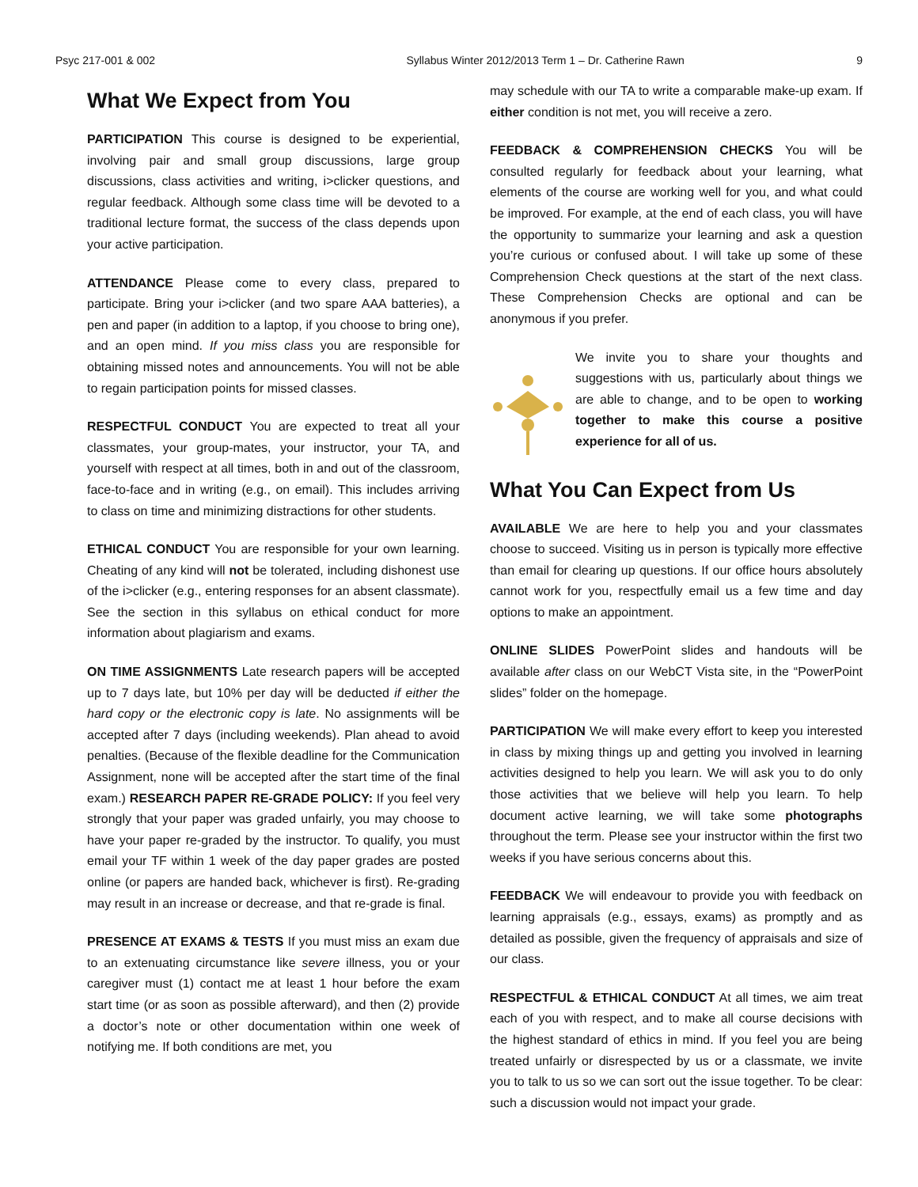Psyc 217-001 & 002 Syllabus Winter 2012/2013 Term 1 – Dr. Catherine Rawn 9
What We Expect from You
PARTICIPATION This course is designed to be experiential, involving pair and small group discussions, large group discussions, class activities and writing, i>clicker questions, and regular feedback. Although some class time will be devoted to a traditional lecture format, the success of the class depends upon your active participation.
ATTENDANCE Please come to every class, prepared to participate. Bring your i>clicker (and two spare AAA batteries), a pen and paper (in addition to a laptop, if you choose to bring one), and an open mind. If you miss class you are responsible for obtaining missed notes and announcements. You will not be able to regain participation points for missed classes.
RESPECTFUL CONDUCT You are expected to treat all your classmates, your group-mates, your instructor, your TA, and yourself with respect at all times, both in and out of the classroom, face-to-face and in writing (e.g., on email). This includes arriving to class on time and minimizing distractions for other students.
ETHICAL CONDUCT You are responsible for your own learning. Cheating of any kind will not be tolerated, including dishonest use of the i>clicker (e.g., entering responses for an absent classmate). See the section in this syllabus on ethical conduct for more information about plagiarism and exams.
ON TIME ASSIGNMENTS Late research papers will be accepted up to 7 days late, but 10% per day will be deducted if either the hard copy or the electronic copy is late. No assignments will be accepted after 7 days (including weekends). Plan ahead to avoid penalties. (Because of the flexible deadline for the Communication Assignment, none will be accepted after the start time of the final exam.) RESEARCH PAPER RE-GRADE POLICY: If you feel very strongly that your paper was graded unfairly, you may choose to have your paper re-graded by the instructor. To qualify, you must email your TF within 1 week of the day paper grades are posted online (or papers are handed back, whichever is first). Re-grading may result in an increase or decrease, and that re-grade is final.
PRESENCE AT EXAMS & TESTS If you must miss an exam due to an extenuating circumstance like severe illness, you or your caregiver must (1) contact me at least 1 hour before the exam start time (or as soon as possible afterward), and then (2) provide a doctor’s note or other documentation within one week of notifying me. If both conditions are met, you
may schedule with our TA to write a comparable make-up exam. If either condition is not met, you will receive a zero.
FEEDBACK & COMPREHENSION CHECKS You will be consulted regularly for feedback about your learning, what elements of the course are working well for you, and what could be improved. For example, at the end of each class, you will have the opportunity to summarize your learning and ask a question you’re curious or confused about. I will take up some of these Comprehension Check questions at the start of the next class. These Comprehension Checks are optional and can be anonymous if you prefer.
We invite you to share your thoughts and suggestions with us, particularly about things we are able to change, and to be open to working together to make this course a positive experience for all of us.
What You Can Expect from Us
AVAILABLE We are here to help you and your classmates choose to succeed. Visiting us in person is typically more effective than email for clearing up questions. If our office hours absolutely cannot work for you, respectfully email us a few time and day options to make an appointment.
ONLINE SLIDES PowerPoint slides and handouts will be available after class on our WebCT Vista site, in the “PowerPoint slides” folder on the homepage.
PARTICIPATION We will make every effort to keep you interested in class by mixing things up and getting you involved in learning activities designed to help you learn. We will ask you to do only those activities that we believe will help you learn. To help document active learning, we will take some photographs throughout the term. Please see your instructor within the first two weeks if you have serious concerns about this.
FEEDBACK We will endeavour to provide you with feedback on learning appraisals (e.g., essays, exams) as promptly and as detailed as possible, given the frequency of appraisals and size of our class.
RESPECTFUL & ETHICAL CONDUCT At all times, we aim treat each of you with respect, and to make all course decisions with the highest standard of ethics in mind. If you feel you are being treated unfairly or disrespected by us or a classmate, we invite you to talk to us so we can sort out the issue together. To be clear: such a discussion would not impact your grade.